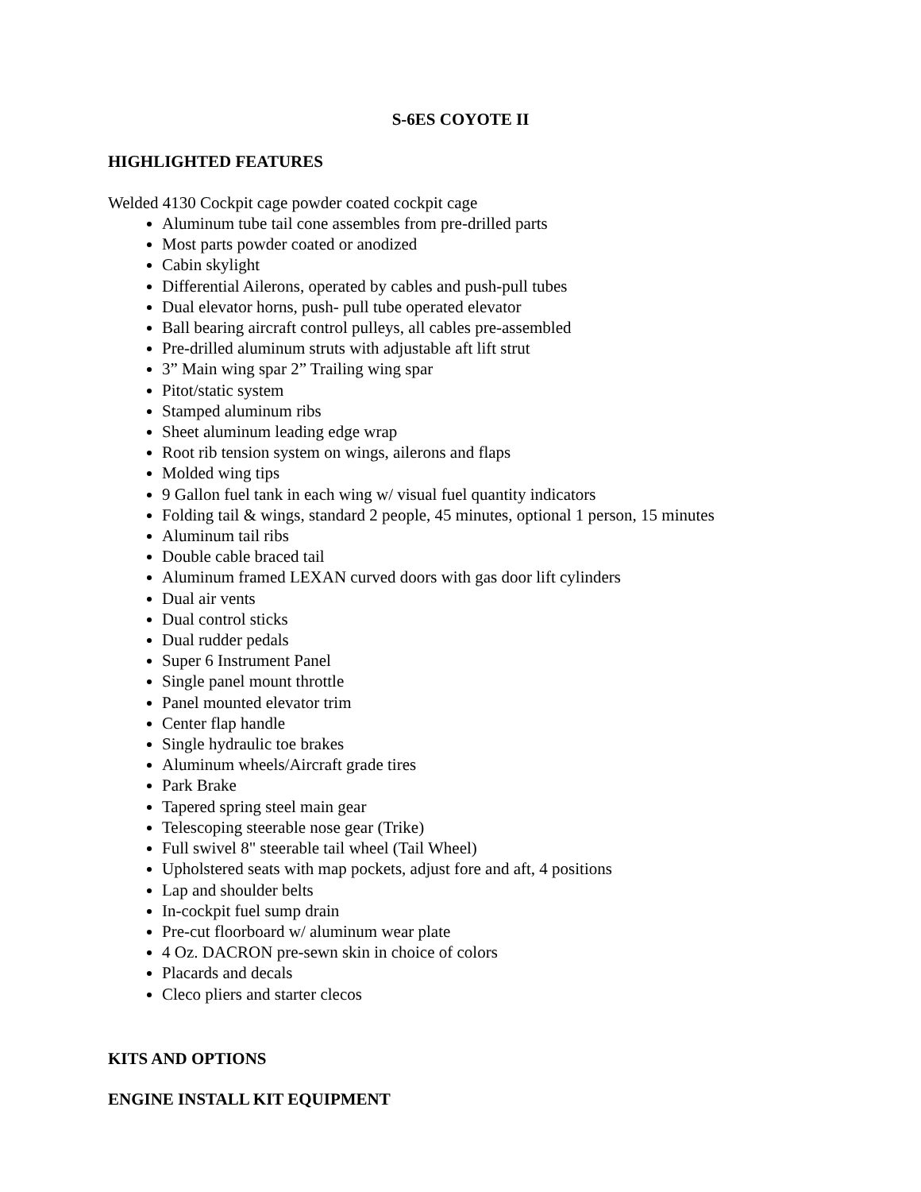S-6ES COYOTE II
HIGHLIGHTED FEATURES
Welded 4130 Cockpit cage powder coated cockpit cage
Aluminum tube tail cone assembles from pre-drilled parts
Most parts powder coated or anodized
Cabin skylight
Differential Ailerons, operated by cables and push-pull tubes
Dual elevator horns, push- pull tube operated elevator
Ball bearing aircraft control pulleys, all cables pre-assembled
Pre-drilled aluminum struts with adjustable aft lift strut
3” Main wing spar 2” Trailing wing spar
Pitot/static system
Stamped aluminum ribs
Sheet aluminum leading edge wrap
Root rib tension system on wings, ailerons and flaps
Molded wing tips
9 Gallon fuel tank in each wing w/ visual fuel quantity indicators
Folding tail & wings, standard 2 people, 45 minutes, optional 1 person, 15 minutes
Aluminum tail ribs
Double cable braced tail
Aluminum framed LEXAN curved doors with gas door lift cylinders
Dual air vents
Dual control sticks
Dual rudder pedals
Super 6 Instrument Panel
Single panel mount throttle
Panel mounted elevator trim
Center flap handle
Single hydraulic toe brakes
Aluminum wheels/Aircraft grade tires
Park Brake
Tapered spring steel main gear
Telescoping steerable nose gear (Trike)
Full swivel 8" steerable tail wheel (Tail Wheel)
Upholstered seats with map pockets, adjust fore and aft, 4 positions
Lap and shoulder belts
In-cockpit fuel sump drain
Pre-cut floorboard w/ aluminum wear plate
4 Oz. DACRON pre-sewn skin in choice of colors
Placards and decals
Cleco pliers and starter clecos
KITS AND OPTIONS
ENGINE INSTALL KIT EQUIPMENT